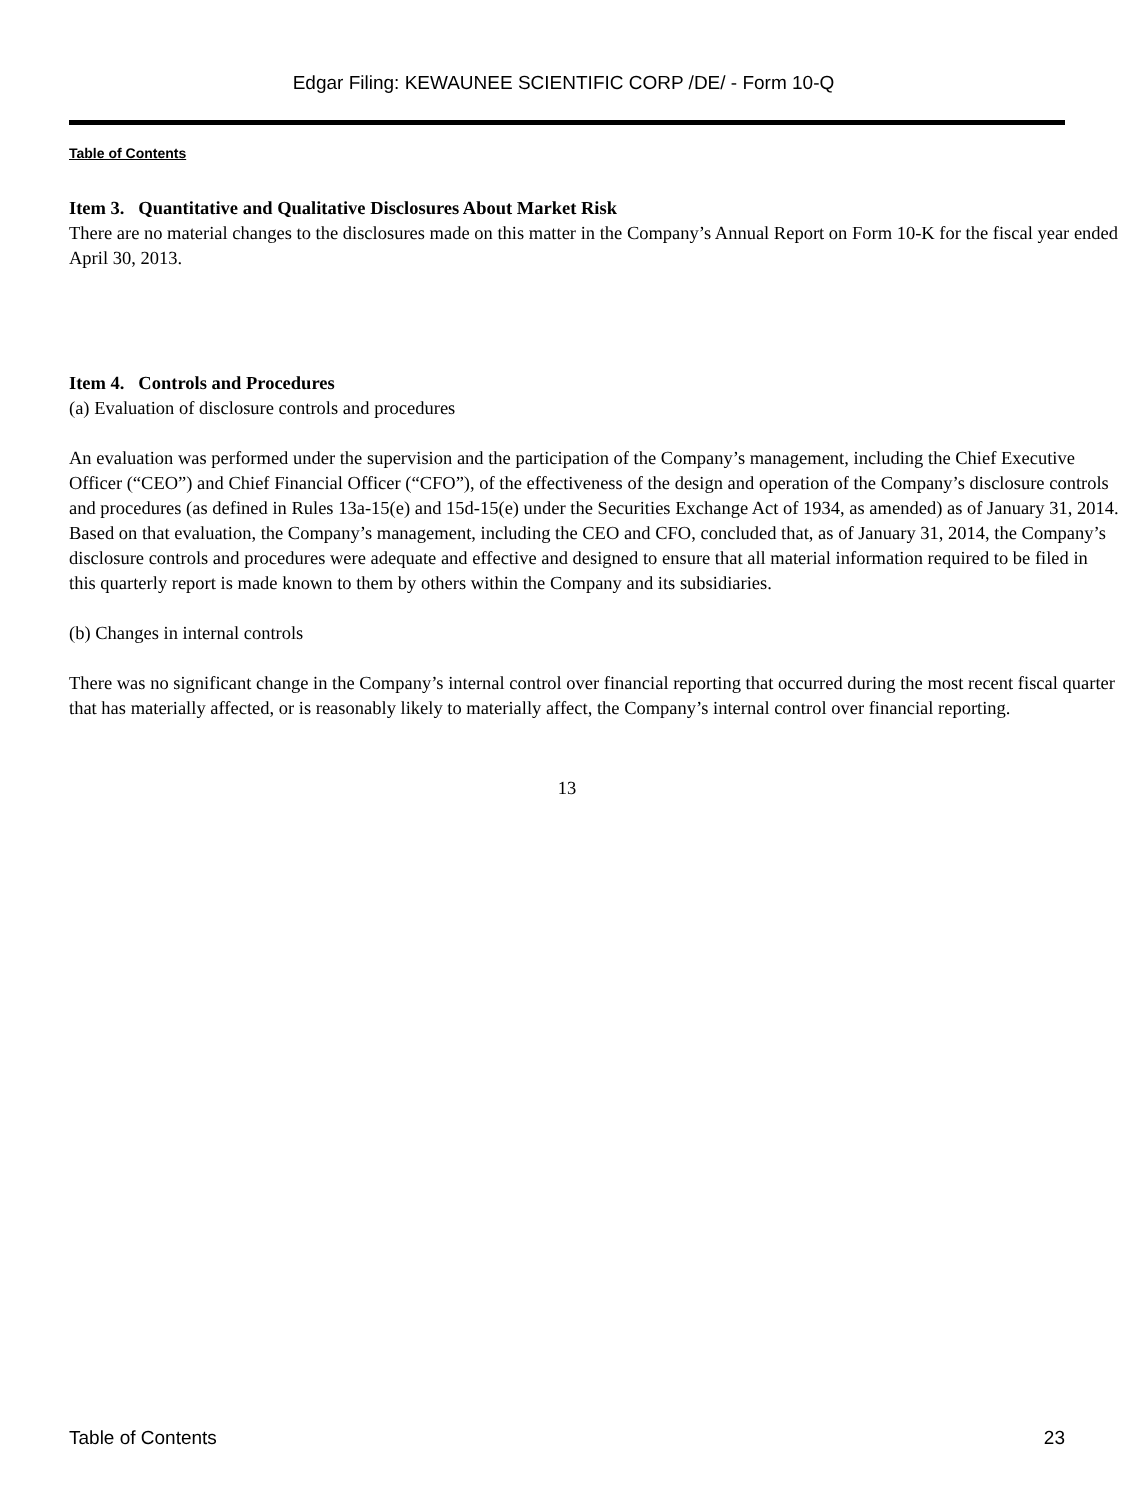Edgar Filing: KEWAUNEE SCIENTIFIC CORP /DE/ - Form 10-Q
Table of Contents
Item 3. Quantitative and Qualitative Disclosures About Market Risk
There are no material changes to the disclosures made on this matter in the Company’s Annual Report on Form 10-K for the fiscal year ended April 30, 2013.
Item 4. Controls and Procedures
(a) Evaluation of disclosure controls and procedures
An evaluation was performed under the supervision and the participation of the Company’s management, including the Chief Executive Officer (“CEO”) and Chief Financial Officer (“CFO”), of the effectiveness of the design and operation of the Company’s disclosure controls and procedures (as defined in Rules 13a-15(e) and 15d-15(e) under the Securities Exchange Act of 1934, as amended) as of January 31, 2014. Based on that evaluation, the Company’s management, including the CEO and CFO, concluded that, as of January 31, 2014, the Company’s disclosure controls and procedures were adequate and effective and designed to ensure that all material information required to be filed in this quarterly report is made known to them by others within the Company and its subsidiaries.
(b) Changes in internal controls
There was no significant change in the Company’s internal control over financial reporting that occurred during the most recent fiscal quarter that has materially affected, or is reasonably likely to materially affect, the Company’s internal control over financial reporting.
13
Table of Contents 23